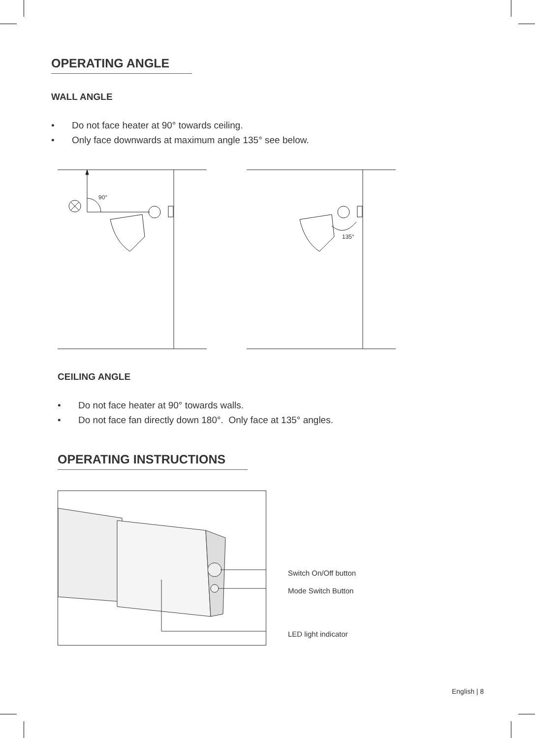OPERATING ANGLE
WALL ANGLE
• Do not face heater at 90° towards ceiling.
• Only face downwards at maximum angle 135° see below.
90°
135°
CEILING ANGLE
• Do not face heater at 90° towards walls.
• Do not face fan directly down 180°. Only face at 135° angles.
OPERATING INSTRUCTIONS
Switch On/Off button
Mode Switch Button
LED light indicator
English | 8